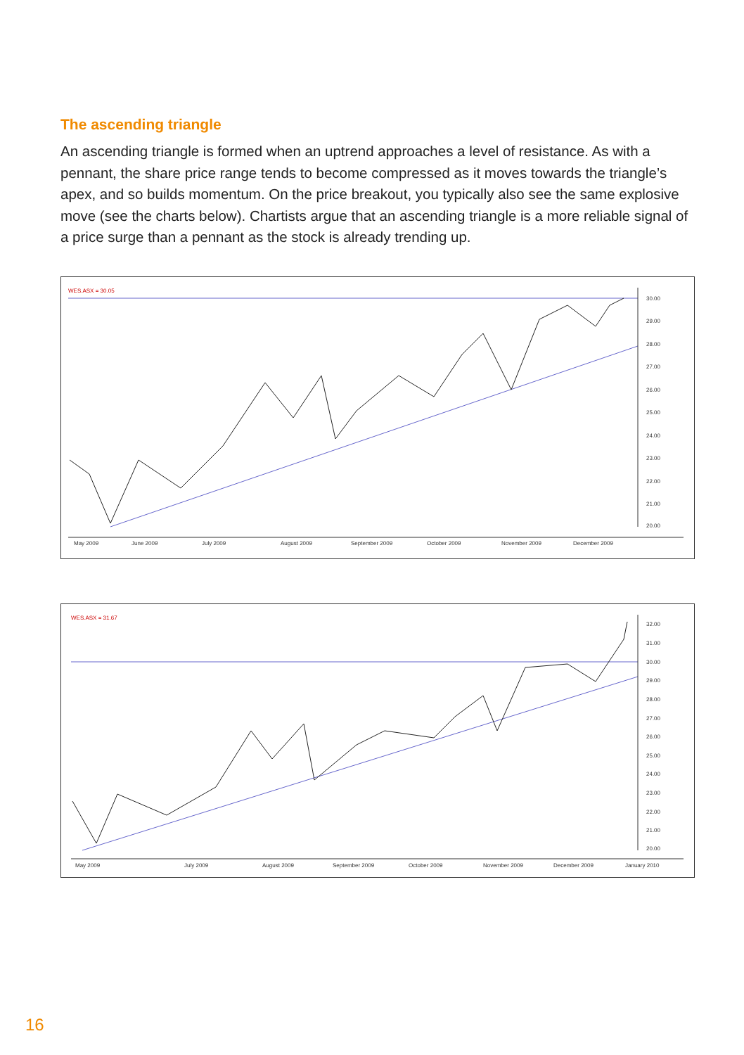The ascending triangle
An ascending triangle is formed when an uptrend approaches a level of resistance. As with a pennant, the share price range tends to become compressed as it moves towards the triangle’s apex, and so builds momentum. On the price breakout, you typically also see the same explosive move (see the charts below). Chartists argue that an ascending triangle is a more reliable signal of a price surge than a pennant as the stock is already trending up.
WES.ASX = 30.05
30.00
29.00
28.00
27.00
26.00
25.00
24.00
23.00
22.00
21.00
20.00
May 2009
June 2009
July 2009
August 2009
September 2009
October 2009
November 2009
December 2009
WES.ASX = 31.67
32.00
31.00
30.00
29.00
28.00
27.00
26.00
25.00
24.00
23.00
22.00
21.00
20.00
May 2009
July 2009
August 2009
September 2009
October 2009
November 2009
December 2009
January 2010
16